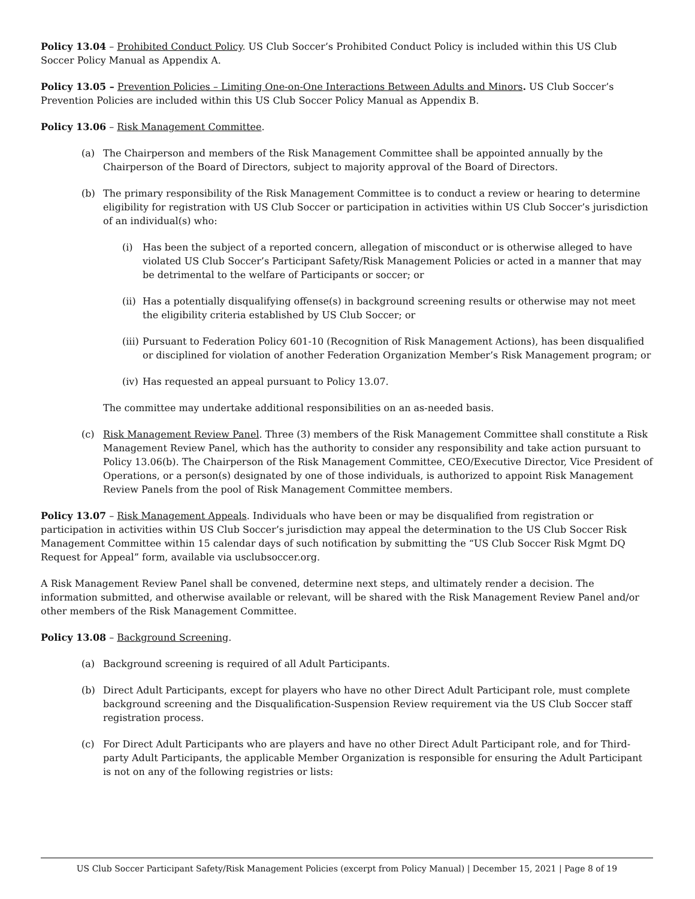Policy 13.04 – Prohibited Conduct Policy. US Club Soccer’s Prohibited Conduct Policy is included within this US Club Soccer Policy Manual as Appendix A.
Policy 13.05 – Prevention Policies – Limiting One-on-One Interactions Between Adults and Minors. US Club Soccer’s Prevention Policies are included within this US Club Soccer Policy Manual as Appendix B.
Policy 13.06 – Risk Management Committee.
(a) The Chairperson and members of the Risk Management Committee shall be appointed annually by the Chairperson of the Board of Directors, subject to majority approval of the Board of Directors.
(b) The primary responsibility of the Risk Management Committee is to conduct a review or hearing to determine eligibility for registration with US Club Soccer or participation in activities within US Club Soccer’s jurisdiction of an individual(s) who:
(i) Has been the subject of a reported concern, allegation of misconduct or is otherwise alleged to have violated US Club Soccer’s Participant Safety/Risk Management Policies or acted in a manner that may be detrimental to the welfare of Participants or soccer; or
(ii) Has a potentially disqualifying offense(s) in background screening results or otherwise may not meet the eligibility criteria established by US Club Soccer; or
(iii) Pursuant to Federation Policy 601-10 (Recognition of Risk Management Actions), has been disqualified or disciplined for violation of another Federation Organization Member’s Risk Management program; or
(iv) Has requested an appeal pursuant to Policy 13.07.
The committee may undertake additional responsibilities on an as-needed basis.
(c) Risk Management Review Panel. Three (3) members of the Risk Management Committee shall constitute a Risk Management Review Panel, which has the authority to consider any responsibility and take action pursuant to Policy 13.06(b). The Chairperson of the Risk Management Committee, CEO/Executive Director, Vice President of Operations, or a person(s) designated by one of those individuals, is authorized to appoint Risk Management Review Panels from the pool of Risk Management Committee members.
Policy 13.07 – Risk Management Appeals. Individuals who have been or may be disqualified from registration or participation in activities within US Club Soccer’s jurisdiction may appeal the determination to the US Club Soccer Risk Management Committee within 15 calendar days of such notification by submitting the “US Club Soccer Risk Mgmt DQ Request for Appeal” form, available via usclubsoccer.org.
A Risk Management Review Panel shall be convened, determine next steps, and ultimately render a decision. The information submitted, and otherwise available or relevant, will be shared with the Risk Management Review Panel and/or other members of the Risk Management Committee.
Policy 13.08 – Background Screening.
(a) Background screening is required of all Adult Participants.
(b) Direct Adult Participants, except for players who have no other Direct Adult Participant role, must complete background screening and the Disqualification-Suspension Review requirement via the US Club Soccer staff registration process.
(c) For Direct Adult Participants who are players and have no other Direct Adult Participant role, and for Third-party Adult Participants, the applicable Member Organization is responsible for ensuring the Adult Participant is not on any of the following registries or lists:
US Club Soccer Participant Safety/Risk Management Policies (excerpt from Policy Manual) | December 15, 2021 | Page 8 of 19